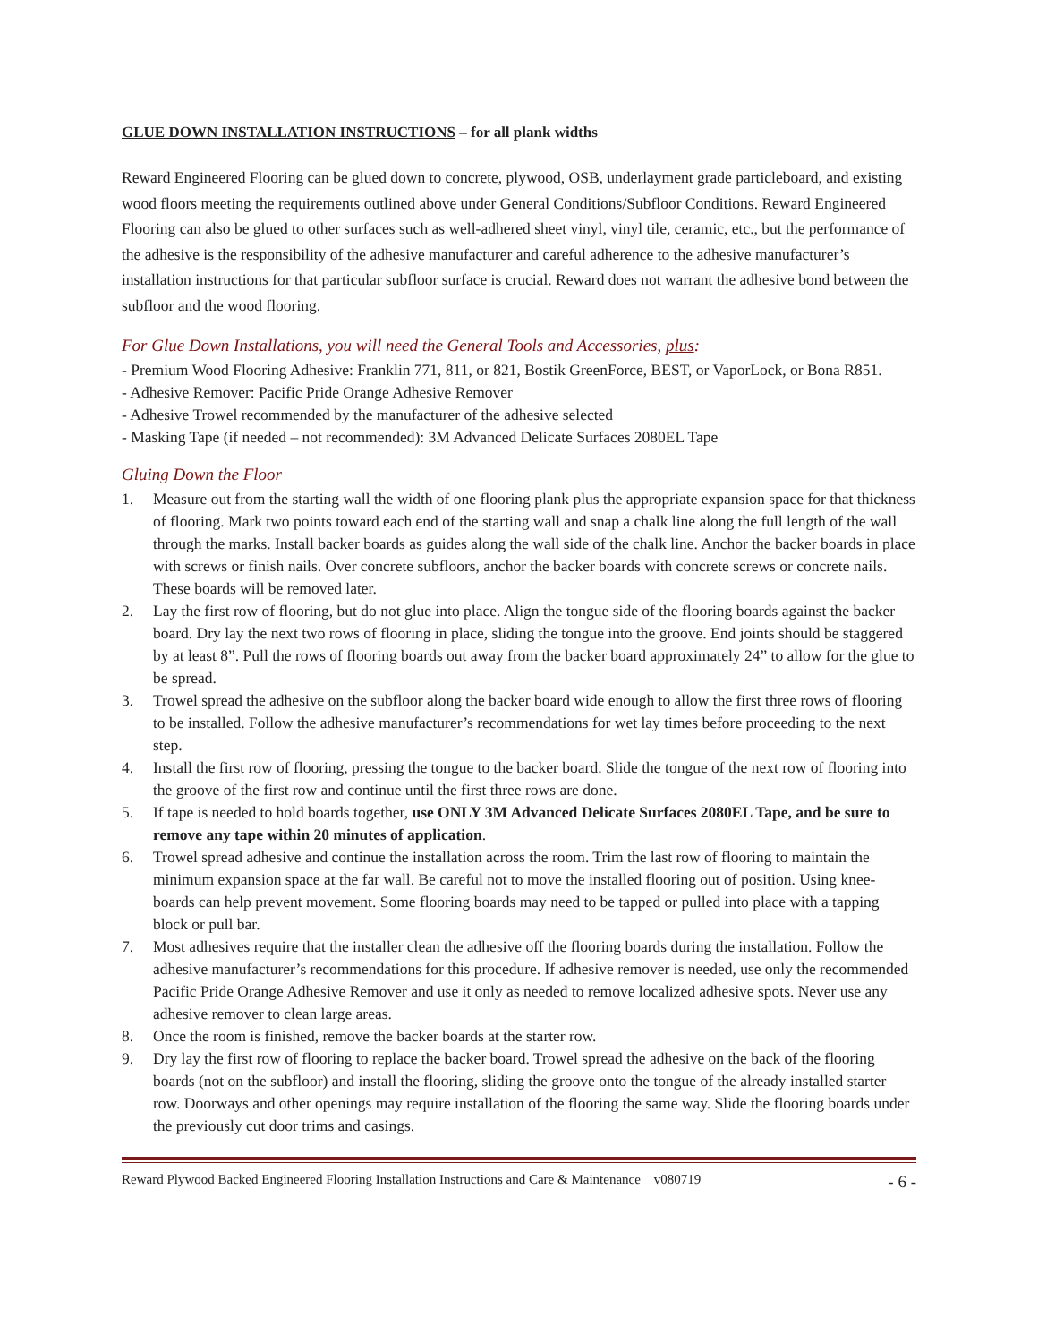GLUE DOWN INSTALLATION INSTRUCTIONS – for all plank widths
Reward Engineered Flooring can be glued down to concrete, plywood, OSB, underlayment grade particleboard, and existing wood floors meeting the requirements outlined above under General Conditions/Subfloor Conditions. Reward Engineered Flooring can also be glued to other surfaces such as well-adhered sheet vinyl, vinyl tile, ceramic, etc., but the performance of the adhesive is the responsibility of the adhesive manufacturer and careful adherence to the adhesive manufacturer’s installation instructions for that particular subfloor surface is crucial. Reward does not warrant the adhesive bond between the subfloor and the wood flooring.
For Glue Down Installations, you will need the General Tools and Accessories, plus:
- Premium Wood Flooring Adhesive: Franklin 771, 811, or 821, Bostik GreenForce, BEST, or VaporLock, or Bona R851.
- Adhesive Remover: Pacific Pride Orange Adhesive Remover
- Adhesive Trowel recommended by the manufacturer of the adhesive selected
- Masking Tape (if needed – not recommended): 3M Advanced Delicate Surfaces 2080EL Tape
Gluing Down the Floor
1. Measure out from the starting wall the width of one flooring plank plus the appropriate expansion space for that thickness of flooring. Mark two points toward each end of the starting wall and snap a chalk line along the full length of the wall through the marks. Install backer boards as guides along the wall side of the chalk line. Anchor the backer boards in place with screws or finish nails. Over concrete subfloors, anchor the backer boards with concrete screws or concrete nails. These boards will be removed later.
2. Lay the first row of flooring, but do not glue into place. Align the tongue side of the flooring boards against the backer board. Dry lay the next two rows of flooring in place, sliding the tongue into the groove. End joints should be staggered by at least 8”. Pull the rows of flooring boards out away from the backer board approximately 24” to allow for the glue to be spread.
3. Trowel spread the adhesive on the subfloor along the backer board wide enough to allow the first three rows of flooring to be installed. Follow the adhesive manufacturer’s recommendations for wet lay times before proceeding to the next step.
4. Install the first row of flooring, pressing the tongue to the backer board. Slide the tongue of the next row of flooring into the groove of the first row and continue until the first three rows are done.
5. If tape is needed to hold boards together, use ONLY 3M Advanced Delicate Surfaces 2080EL Tape, and be sure to remove any tape within 20 minutes of application.
6. Trowel spread adhesive and continue the installation across the room. Trim the last row of flooring to maintain the minimum expansion space at the far wall. Be careful not to move the installed flooring out of position. Using knee-boards can help prevent movement. Some flooring boards may need to be tapped or pulled into place with a tapping block or pull bar.
7. Most adhesives require that the installer clean the adhesive off the flooring boards during the installation. Follow the adhesive manufacturer’s recommendations for this procedure. If adhesive remover is needed, use only the recommended Pacific Pride Orange Adhesive Remover and use it only as needed to remove localized adhesive spots. Never use any adhesive remover to clean large areas.
8. Once the room is finished, remove the backer boards at the starter row.
9. Dry lay the first row of flooring to replace the backer board. Trowel spread the adhesive on the back of the flooring boards (not on the subfloor) and install the flooring, sliding the groove onto the tongue of the already installed starter row. Doorways and other openings may require installation of the flooring the same way. Slide the flooring boards under the previously cut door trims and casings.
Reward Plywood Backed Engineered Flooring Installation Instructions and Care & Maintenance v080719 - 6 -